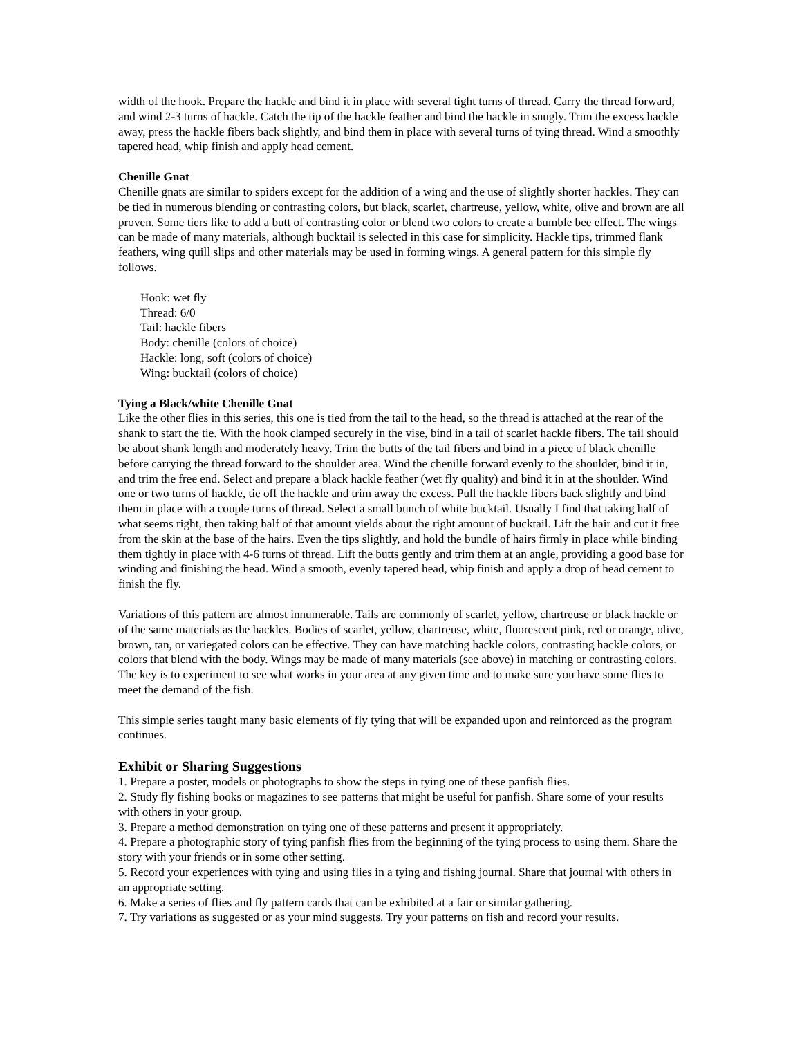width of the hook. Prepare the hackle and bind it in place with several tight turns of thread. Carry the thread forward, and wind 2-3 turns of hackle. Catch the tip of the hackle feather and bind the hackle in snugly. Trim the excess hackle away, press the hackle fibers back slightly, and bind them in place with several turns of tying thread. Wind a smoothly tapered head, whip finish and apply head cement.
Chenille Gnat
Chenille gnats are similar to spiders except for the addition of a wing and the use of slightly shorter hackles. They can be tied in numerous blending or contrasting colors, but black, scarlet, chartreuse, yellow, white, olive and brown are all proven. Some tiers like to add a butt of contrasting color or blend two colors to create a bumble bee effect. The wings can be made of many materials, although bucktail is selected in this case for simplicity. Hackle tips, trimmed flank feathers, wing quill slips and other materials may be used in forming wings. A general pattern for this simple fly follows.
Hook: wet fly
Thread: 6/0
Tail: hackle fibers
Body: chenille (colors of choice)
Hackle: long, soft (colors of choice)
Wing: bucktail (colors of choice)
Tying a Black/white Chenille Gnat
Like the other flies in this series, this one is tied from the tail to the head, so the thread is attached at the rear of the shank to start the tie. With the hook clamped securely in the vise, bind in a tail of scarlet hackle fibers. The tail should be about shank length and moderately heavy. Trim the butts of the tail fibers and bind in a piece of black chenille before carrying the thread forward to the shoulder area. Wind the chenille forward evenly to the shoulder, bind it in, and trim the free end. Select and prepare a black hackle feather (wet fly quality) and bind it in at the shoulder. Wind one or two turns of hackle, tie off the hackle and trim away the excess. Pull the hackle fibers back slightly and bind them in place with a couple turns of thread. Select a small bunch of white bucktail. Usually I find that taking half of what seems right, then taking half of that amount yields about the right amount of bucktail. Lift the hair and cut it free from the skin at the base of the hairs. Even the tips slightly, and hold the bundle of hairs firmly in place while binding them tightly in place with 4-6 turns of thread. Lift the butts gently and trim them at an angle, providing a good base for winding and finishing the head. Wind a smooth, evenly tapered head, whip finish and apply a drop of head cement to finish the fly.
Variations of this pattern are almost innumerable. Tails are commonly of scarlet, yellow, chartreuse or black hackle or of the same materials as the hackles. Bodies of scarlet, yellow, chartreuse, white, fluorescent pink, red or orange, olive, brown, tan, or variegated colors can be effective. They can have matching hackle colors, contrasting hackle colors, or colors that blend with the body. Wings may be made of many materials (see above) in matching or contrasting colors. The key is to experiment to see what works in your area at any given time and to make sure you have some flies to meet the demand of the fish.
This simple series taught many basic elements of fly tying that will be expanded upon and reinforced as the program continues.
Exhibit or Sharing Suggestions
1. Prepare a poster, models or photographs to show the steps in tying one of these panfish flies.
2. Study fly fishing books or magazines to see patterns that might be useful for panfish. Share some of your results with others in your group.
3. Prepare a method demonstration on tying one of these patterns and present it appropriately.
4. Prepare a photographic story of tying panfish flies from the beginning of the tying process to using them. Share the story with your friends or in some other setting.
5. Record your experiences with tying and using flies in a tying and fishing journal. Share that journal with others in an appropriate setting.
6. Make a series of flies and fly pattern cards that can be exhibited at a fair or similar gathering.
7. Try variations as suggested or as your mind suggests. Try your patterns on fish and record your results.